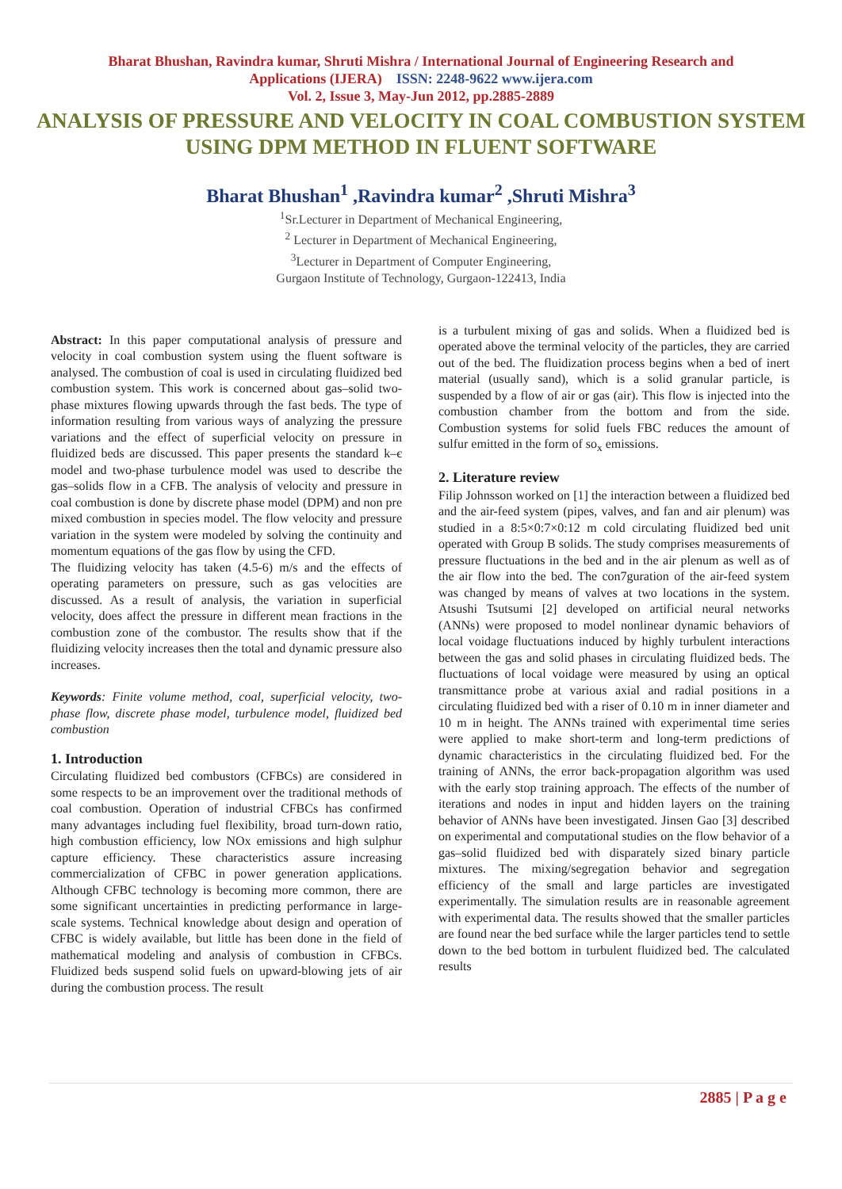Bharat Bhushan, Ravindra kumar, Shruti Mishra / International Journal of Engineering Research and
Applications (IJERA) ISSN: 2248-9622 www.ijera.com
Vol. 2, Issue 3, May-Jun 2012, pp.2885-2889
ANALYSIS OF PRESSURE AND VELOCITY IN COAL COMBUSTION SYSTEM USING DPM METHOD IN FLUENT SOFTWARE
Bharat Bhushan<sup>1</sup> ,Ravindra kumar<sup>2</sup> ,Shruti Mishra<sup>3</sup>
<sup>1</sup> Sr.Lecturer in Department of Mechanical Engineering,
<sup>2</sup> Lecturer in Department of Mechanical Engineering,
<sup>3</sup> Lecturer in Department of Computer Engineering,
Gurgaon Institute of Technology, Gurgaon-122413, India
Abstract: In this paper computational analysis of pressure and velocity in coal combustion system using the fluent software is analysed. The combustion of coal is used in circulating fluidized bed combustion system. This work is concerned about gas–solid two-phase mixtures flowing upwards through the fast beds. The type of information resulting from various ways of analyzing the pressure variations and the effect of superficial velocity on pressure in fluidized beds are discussed. This paper presents the standard k–є model and two-phase turbulence model was used to describe the gas–solids flow in a CFB. The analysis of velocity and pressure in coal combustion is done by discrete phase model (DPM) and non pre mixed combustion in species model. The flow velocity and pressure variation in the system were modeled by solving the continuity and momentum equations of the gas flow by using the CFD.
The fluidizing velocity has taken (4.5-6) m/s and the effects of operating parameters on pressure, such as gas velocities are discussed. As a result of analysis, the variation in superficial velocity, does affect the pressure in different mean fractions in the combustion zone of the combustor. The results show that if the fluidizing velocity increases then the total and dynamic pressure also increases.
Keywords: Finite volume method, coal, superficial velocity, two-phase flow, discrete phase model, turbulence model, fluidized bed combustion
1. Introduction
Circulating fluidized bed combustors (CFBCs) are considered in some respects to be an improvement over the traditional methods of coal combustion. Operation of industrial CFBCs has confirmed many advantages including fuel flexibility, broad turn-down ratio, high combustion efficiency, low NOx emissions and high sulphur capture efficiency. These characteristics assure increasing commercialization of CFBC in power generation applications. Although CFBC technology is becoming more common, there are some significant uncertainties in predicting performance in large-scale systems. Technical knowledge about design and operation of CFBC is widely available, but little has been done in the field of mathematical modeling and analysis of combustion in CFBCs. Fluidized beds suspend solid fuels on upward-blowing jets of air during the combustion process. The result
is a turbulent mixing of gas and solids. When a fluidized bed is operated above the terminal velocity of the particles, they are carried out of the bed. The fluidization process begins when a bed of inert material (usually sand), which is a solid granular particle, is suspended by a flow of air or gas (air). This flow is injected into the combustion chamber from the bottom and from the side. Combustion systems for solid fuels FBC reduces the amount of sulfur emitted in the form of so<sub>x</sub> emissions.
2. Literature review
Filip Johnsson worked on [1] the interaction between a fluidized bed and the air-feed system (pipes, valves, and fan and air plenum) was studied in a 8:5×0:7×0:12 m cold circulating fluidized bed unit operated with Group B solids. The study comprises measurements of pressure fluctuations in the bed and in the air plenum as well as of the air flow into the bed. The con7guration of the air-feed system was changed by means of valves at two locations in the system. Atsushi Tsutsumi [2] developed on artificial neural networks (ANNs) were proposed to model nonlinear dynamic behaviors of local voidage fluctuations induced by highly turbulent interactions between the gas and solid phases in circulating fluidized beds. The fluctuations of local voidage were measured by using an optical transmittance probe at various axial and radial positions in a circulating fluidized bed with a riser of 0.10 m in inner diameter and 10 m in height. The ANNs trained with experimental time series were applied to make short-term and long-term predictions of dynamic characteristics in the circulating fluidized bed. For the training of ANNs, the error back-propagation algorithm was used with the early stop training approach. The effects of the number of iterations and nodes in input and hidden layers on the training behavior of ANNs have been investigated. Jinsen Gao [3] described on experimental and computational studies on the flow behavior of a gas–solid fluidized bed with disparately sized binary particle mixtures. The mixing/segregation behavior and segregation efficiency of the small and large particles are investigated experimentally. The simulation results are in reasonable agreement with experimental data. The results showed that the smaller particles are found near the bed surface while the larger particles tend to settle down to the bed bottom in turbulent fluidized bed. The calculated results
2885 | P a g e